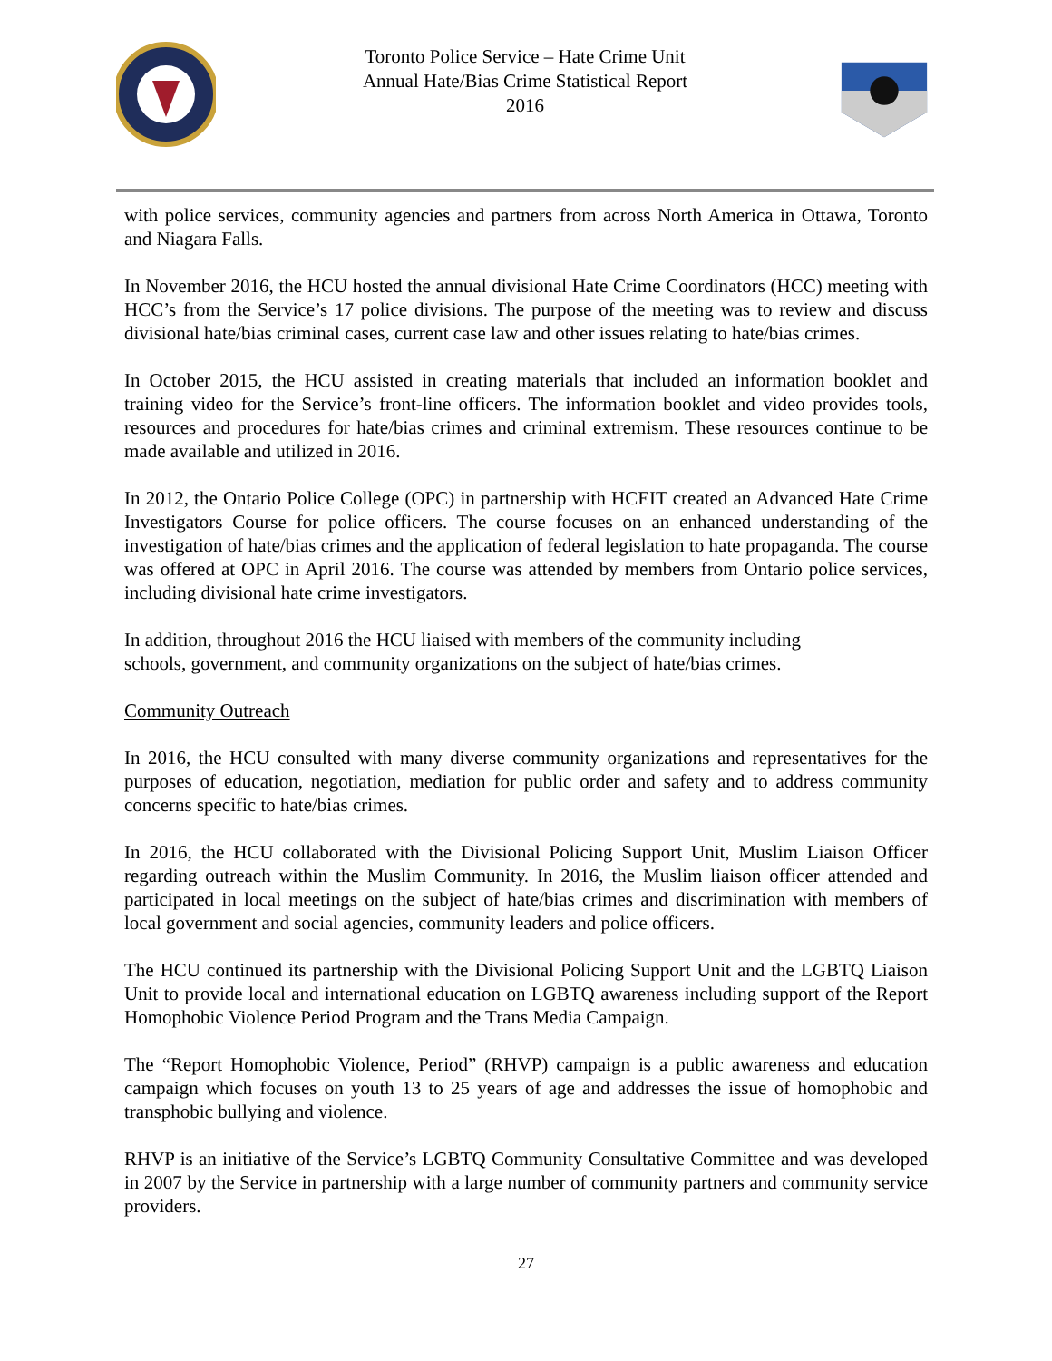Toronto Police Service – Hate Crime Unit
Annual Hate/Bias Crime Statistical Report
2016
with police services, community agencies and partners from across North America in Ottawa, Toronto and Niagara Falls.
In November 2016, the HCU hosted the annual divisional Hate Crime Coordinators (HCC) meeting with HCC’s from the Service’s 17 police divisions. The purpose of the meeting was to review and discuss divisional hate/bias criminal cases, current case law and other issues relating to hate/bias crimes.
In October 2015, the HCU assisted in creating materials that included an information booklet and training video for the Service’s front-line officers. The information booklet and video provides tools, resources and procedures for hate/bias crimes and criminal extremism. These resources continue to be made available and utilized in 2016.
In 2012, the Ontario Police College (OPC) in partnership with HCEIT created an Advanced Hate Crime Investigators Course for police officers. The course focuses on an enhanced understanding of the investigation of hate/bias crimes and the application of federal legislation to hate propaganda. The course was offered at OPC in April 2016. The course was attended by members from Ontario police services, including divisional hate crime investigators.
In addition, throughout 2016 the HCU liaised with members of the community including
schools, government, and community organizations on the subject of hate/bias crimes.
Community Outreach
In 2016, the HCU consulted with many diverse community organizations and representatives for the purposes of education, negotiation, mediation for public order and safety and to address community concerns specific to hate/bias crimes.
In 2016, the HCU collaborated with the Divisional Policing Support Unit, Muslim Liaison Officer regarding outreach within the Muslim Community. In 2016, the Muslim liaison officer attended and participated in local meetings on the subject of hate/bias crimes and discrimination with members of local government and social agencies, community leaders and police officers.
The HCU continued its partnership with the Divisional Policing Support Unit and the LGBTQ Liaison Unit to provide local and international education on LGBTQ awareness including support of the Report Homophobic Violence Period Program and the Trans Media Campaign.
The “Report Homophobic Violence, Period” (RHVP) campaign is a public awareness and education campaign which focuses on youth 13 to 25 years of age and addresses the issue of homophobic and transphobic bullying and violence.
RHVP is an initiative of the Service’s LGBTQ Community Consultative Committee and was developed in 2007 by the Service in partnership with a large number of community partners and community service providers.
27